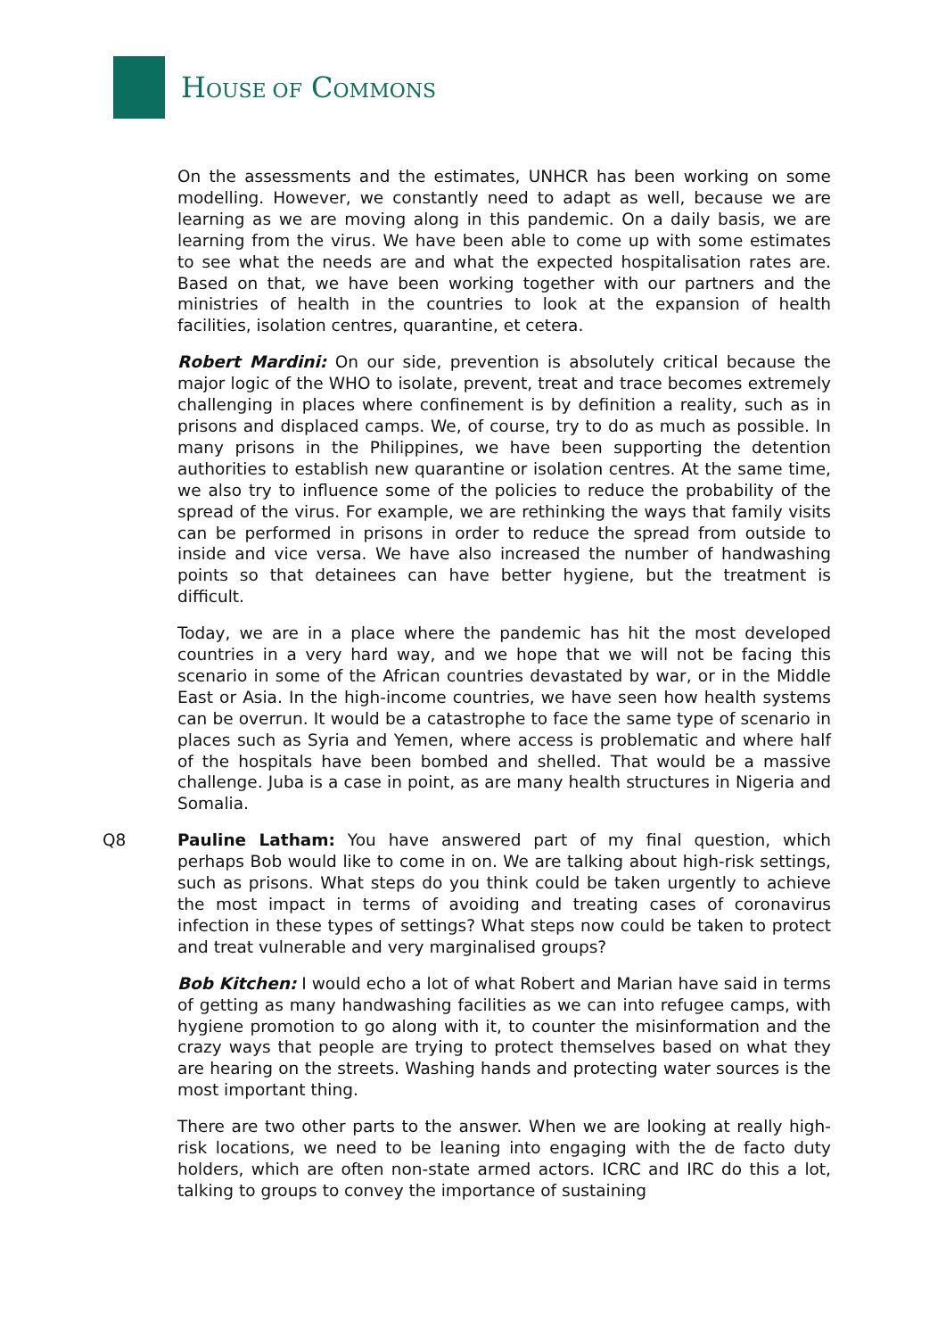HOUSE OF COMMONS
On the assessments and the estimates, UNHCR has been working on some modelling. However, we constantly need to adapt as well, because we are learning as we are moving along in this pandemic. On a daily basis, we are learning from the virus. We have been able to come up with some estimates to see what the needs are and what the expected hospitalisation rates are. Based on that, we have been working together with our partners and the ministries of health in the countries to look at the expansion of health facilities, isolation centres, quarantine, et cetera.
Robert Mardini: On our side, prevention is absolutely critical because the major logic of the WHO to isolate, prevent, treat and trace becomes extremely challenging in places where confinement is by definition a reality, such as in prisons and displaced camps. We, of course, try to do as much as possible. In many prisons in the Philippines, we have been supporting the detention authorities to establish new quarantine or isolation centres. At the same time, we also try to influence some of the policies to reduce the probability of the spread of the virus. For example, we are rethinking the ways that family visits can be performed in prisons in order to reduce the spread from outside to inside and vice versa. We have also increased the number of handwashing points so that detainees can have better hygiene, but the treatment is difficult.
Today, we are in a place where the pandemic has hit the most developed countries in a very hard way, and we hope that we will not be facing this scenario in some of the African countries devastated by war, or in the Middle East or Asia. In the high-income countries, we have seen how health systems can be overrun. It would be a catastrophe to face the same type of scenario in places such as Syria and Yemen, where access is problematic and where half of the hospitals have been bombed and shelled. That would be a massive challenge. Juba is a case in point, as are many health structures in Nigeria and Somalia.
Q8 Pauline Latham: You have answered part of my final question, which perhaps Bob would like to come in on. We are talking about high-risk settings, such as prisons. What steps do you think could be taken urgently to achieve the most impact in terms of avoiding and treating cases of coronavirus infection in these types of settings? What steps now could be taken to protect and treat vulnerable and very marginalised groups?
Bob Kitchen: I would echo a lot of what Robert and Marian have said in terms of getting as many handwashing facilities as we can into refugee camps, with hygiene promotion to go along with it, to counter the misinformation and the crazy ways that people are trying to protect themselves based on what they are hearing on the streets. Washing hands and protecting water sources is the most important thing.
There are two other parts to the answer. When we are looking at really high-risk locations, we need to be leaning into engaging with the de facto duty holders, which are often non-state armed actors. ICRC and IRC do this a lot, talking to groups to convey the importance of sustaining